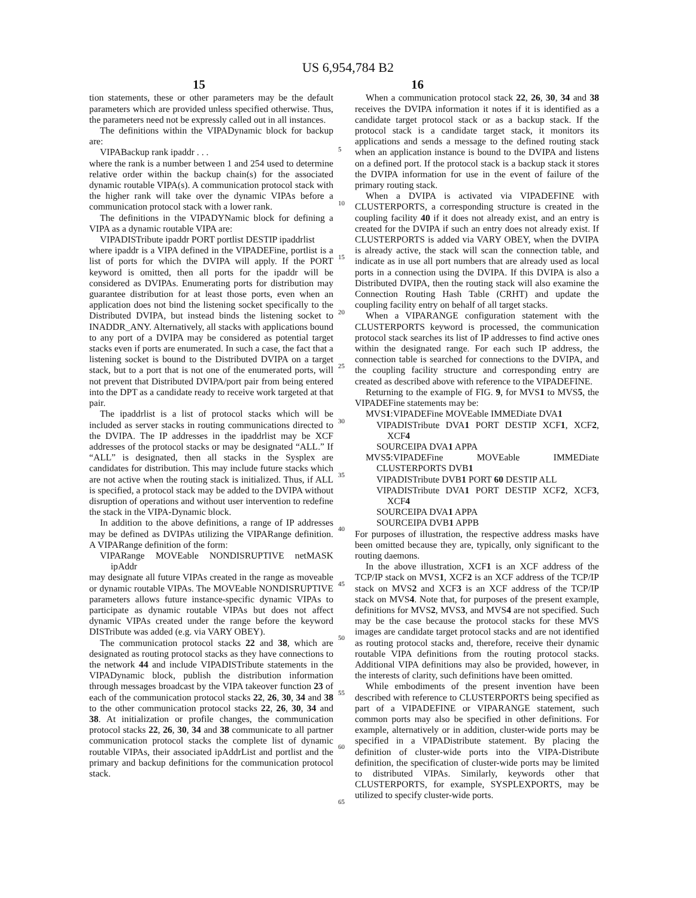US 6,954,784 B2
15 16
tion statements, these or other parameters may be the default parameters which are provided unless specified otherwise. Thus, the parameters need not be expressly called out in all instances.
The definitions within the VIPADynamic block for backup are:
VIPABackup rank ipaddr . . .
where the rank is a number between 1 and 254 used to determine relative order within the backup chain(s) for the associated dynamic routable VIPA(s). A communication protocol stack with the higher rank will take over the dynamic VIPAs before a communication protocol stack with a lower rank.
The definitions in the VIPADYNamic block for defining a VIPA as a dynamic routable VIPA are:
VIPADISTribute ipaddr PORT portlist DESTIP ipaddrlist
where ipaddr is a VIPA defined in the VIPADEFine, portlist is a list of ports for which the DVIPA will apply. If the PORT keyword is omitted, then all ports for the ipaddr will be considered as DVIPAs. Enumerating ports for distribution may guarantee distribution for at least those ports, even when an application does not bind the listening socket specifically to the Distributed DVIPA, but instead binds the listening socket to INADDR_ANY. Alternatively, all stacks with applications bound to any port of a DVIPA may be considered as potential target stacks even if ports are enumerated. In such a case, the fact that a listening socket is bound to the Distributed DVIPA on a target stack, but to a port that is not one of the enumerated ports, will not prevent that Distributed DVIPA/port pair from being entered into the DPT as a candidate ready to receive work targeted at that pair.
The ipaddrlist is a list of protocol stacks which will be included as server stacks in routing communications directed to the DVIPA. The IP addresses in the ipaddrlist may be XCF addresses of the protocol stacks or may be designated “ALL.” If “ALL” is designated, then all stacks in the Sysplex are candidates for distribution. This may include future stacks which are not active when the routing stack is initialized. Thus, if ALL is specified, a protocol stack may be added to the DVIPA without disruption of operations and without user intervention to redefine the stack in the VIPA-Dynamic block.
In addition to the above definitions, a range of IP addresses may be defined as DVIPAs utilizing the VIPARange definition. A VIPARange definition of the form:
VIPARange MOVEable NONDISRUPTIVE netMASK ipAddr
may designate all future VIPAs created in the range as moveable or dynamic routable VIPAs. The MOVEable NONDISRUPTIVE parameters allows future instance-specific dynamic VIPAs to participate as dynamic routable VIPAs but does not affect dynamic VIPAs created under the range before the keyword DISTribute was added (e.g. via VARY OBEY).
The communication protocol stacks 22 and 38, which are designated as routing protocol stacks as they have connections to the network 44 and include VIPADISTribute statements in the VIPADynamic block, publish the distribution information through messages broadcast by the VIPA takeover function 23 of each of the communication protocol stacks 22, 26, 30, 34 and 38 to the other communication protocol stacks 22, 26, 30, 34 and 38. At initialization or profile changes, the communication protocol stacks 22, 26, 30, 34 and 38 communicate to all partner communication protocol stacks the complete list of dynamic routable VIPAs, their associated ipAddrList and portlist and the primary and backup definitions for the communication protocol stack.
5
10
15
20
25
30
35
40
45
50
55
60
65
When a communication protocol stack 22, 26, 30, 34 and 38 receives the DVIPA information it notes if it is identified as a candidate target protocol stack or as a backup stack. If the protocol stack is a candidate target stack, it monitors its applications and sends a message to the defined routing stack when an application instance is bound to the DVIPA and listens on a defined port. If the protocol stack is a backup stack it stores the DVIPA information for use in the event of failure of the primary routing stack.
When a DVIPA is activated via VIPADEFINE with CLUSTERPORTS, a corresponding structure is created in the coupling facility 40 if it does not already exist, and an entry is created for the DVIPA if such an entry does not already exist. If CLUSTERPORTS is added via VARY OBEY, when the DVIPA is already active, the stack will scan the connection table, and indicate as in use all port numbers that are already used as local ports in a connection using the DVIPA. If this DVIPA is also a Distributed DVIPA, then the routing stack will also examine the Connection Routing Hash Table (CRHT) and update the coupling facility entry on behalf of all target stacks.
When a VIPARANGE configuration statement with the CLUSTERPORTS keyword is processed, the communication protocol stack searches its list of IP addresses to find active ones within the designated range. For each such IP address, the connection table is searched for connections to the DVIPA, and the coupling facility structure and corresponding entry are created as described above with reference to the VIPADEFINE.
Returning to the example of FIG. 9, for MVS1 to MVS5, the VIPADEFine statements may be:
MVS1:VIPADEFine MOVEable IMMEDiate DVA1
VIPADISTribute DVA1 PORT DESTIP XCF1, XCF2, XCF4
SOURCEIPA DVA1 APPA
MVS5:VIPADEFine MOVEable IMMEDiate CLUSTERPORTS DVB1
VIPADISTribute DVB1 PORT 60 DESTIP ALL
VIPADISTribute DVA1 PORT DESTIP XCF2, XCF3, XCF4
SOURCEIPA DVA1 APPA
SOURCEIPA DVB1 APPB
For purposes of illustration, the respective address masks have been omitted because they are, typically, only significant to the routing daemons.
In the above illustration, XCF1 is an XCF address of the TCP/IP stack on MVS1, XCF2 is an XCF address of the TCP/IP stack on MVS2 and XCF3 is an XCF address of the TCP/IP stack on MVS4. Note that, for purposes of the present example, definitions for MVS2, MVS3, and MVS4 are not specified. Such may be the case because the protocol stacks for these MVS images are candidate target protocol stacks and are not identified as routing protocol stacks and, therefore, receive their dynamic routable VIPA definitions from the routing protocol stacks. Additional VIPA definitions may also be provided, however, in the interests of clarity, such definitions have been omitted.
While embodiments of the present invention have been described with reference to CLUSTERPORTS being specified as part of a VIPADEFINE or VIPARANGE statement, such common ports may also be specified in other definitions. For example, alternatively or in addition, cluster-wide ports may be specified in a VIPADistribute statement. By placing the definition of cluster-wide ports into the VIPA-Distribute definition, the specification of cluster-wide ports may be limited to distributed VIPAs. Similarly, keywords other that CLUSTERPORTS, for example, SYSPLEXPORTS, may be utilized to specify cluster-wide ports.